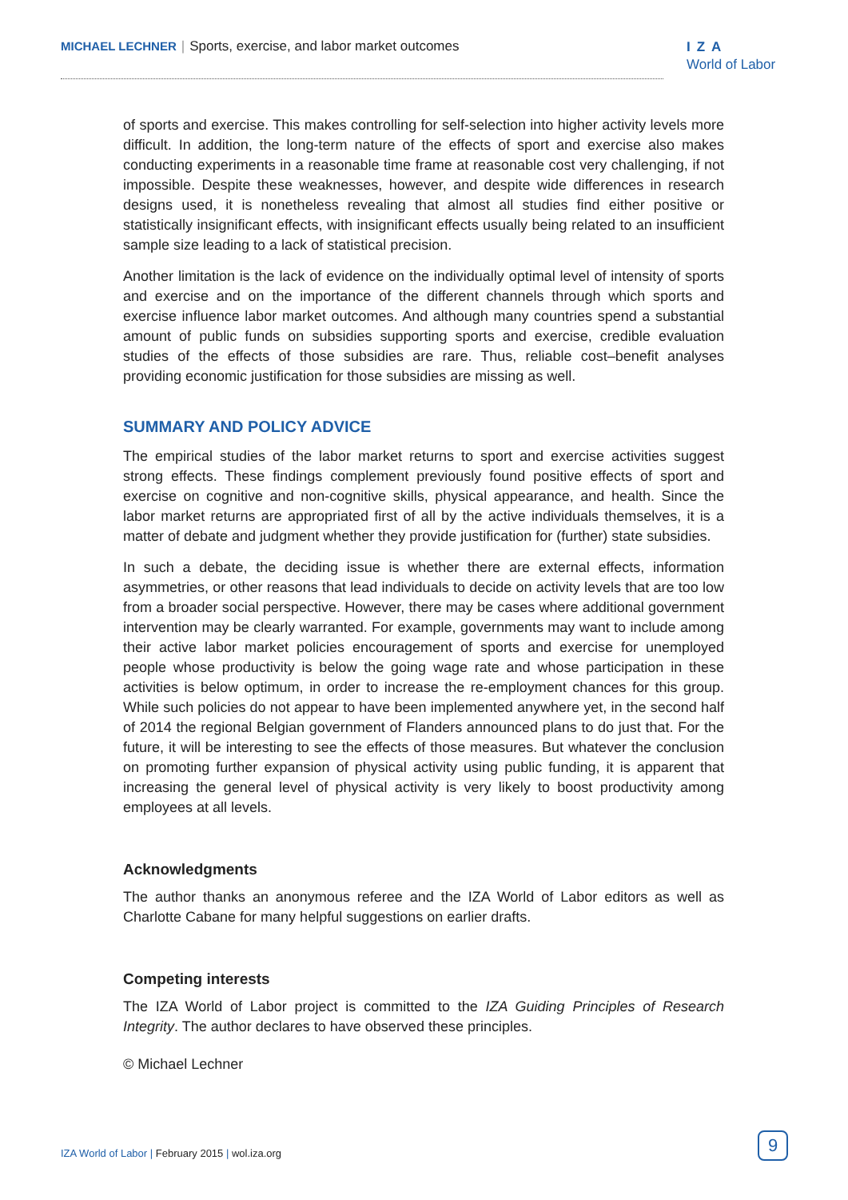MICHAEL LECHNER | Sports, exercise, and labor market outcomes
IZA
World of Labor
of sports and exercise. This makes controlling for self-selection into higher activity levels more difficult. In addition, the long-term nature of the effects of sport and exercise also makes conducting experiments in a reasonable time frame at reasonable cost very challenging, if not impossible. Despite these weaknesses, however, and despite wide differences in research designs used, it is nonetheless revealing that almost all studies find either positive or statistically insignificant effects, with insignificant effects usually being related to an insufficient sample size leading to a lack of statistical precision.
Another limitation is the lack of evidence on the individually optimal level of intensity of sports and exercise and on the importance of the different channels through which sports and exercise influence labor market outcomes. And although many countries spend a substantial amount of public funds on subsidies supporting sports and exercise, credible evaluation studies of the effects of those subsidies are rare. Thus, reliable cost–benefit analyses providing economic justification for those subsidies are missing as well.
SUMMARY AND POLICY ADVICE
The empirical studies of the labor market returns to sport and exercise activities suggest strong effects. These findings complement previously found positive effects of sport and exercise on cognitive and non-cognitive skills, physical appearance, and health. Since the labor market returns are appropriated first of all by the active individuals themselves, it is a matter of debate and judgment whether they provide justification for (further) state subsidies.
In such a debate, the deciding issue is whether there are external effects, information asymmetries, or other reasons that lead individuals to decide on activity levels that are too low from a broader social perspective. However, there may be cases where additional government intervention may be clearly warranted. For example, governments may want to include among their active labor market policies encouragement of sports and exercise for unemployed people whose productivity is below the going wage rate and whose participation in these activities is below optimum, in order to increase the re-employment chances for this group. While such policies do not appear to have been implemented anywhere yet, in the second half of 2014 the regional Belgian government of Flanders announced plans to do just that. For the future, it will be interesting to see the effects of those measures. But whatever the conclusion on promoting further expansion of physical activity using public funding, it is apparent that increasing the general level of physical activity is very likely to boost productivity among employees at all levels.
Acknowledgments
The author thanks an anonymous referee and the IZA World of Labor editors as well as Charlotte Cabane for many helpful suggestions on earlier drafts.
Competing interests
The IZA World of Labor project is committed to the IZA Guiding Principles of Research Integrity. The author declares to have observed these principles.
© Michael Lechner
IZA World of Labor | February 2015 | wol.iza.org
9